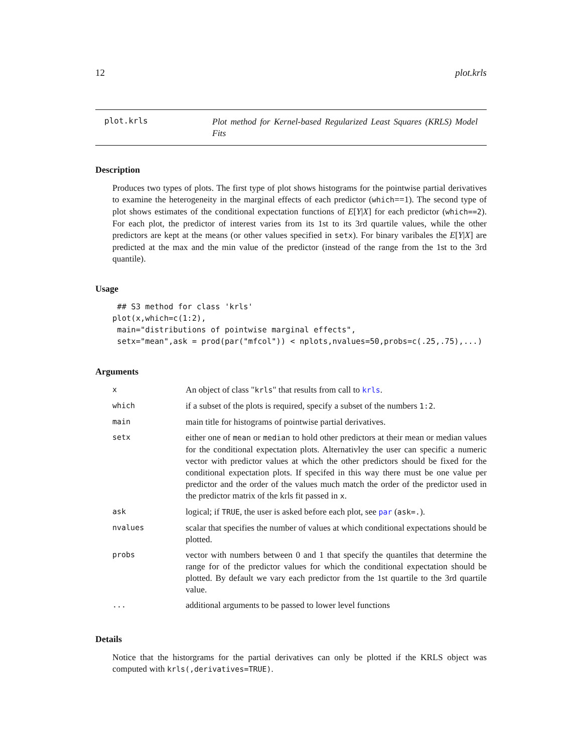12 plot.krls
plot.krls
Plot method for Kernel-based Regularized Least Squares (KRLS) Model Fits
Description
Produces two types of plots. The first type of plot shows histograms for the pointwise partial derivatives to examine the heterogeneity in the marginal effects of each predictor (which==1). The second type of plot shows estimates of the conditional expectation functions of E[Y|X] for each predictor (which==2). For each plot, the predictor of interest varies from its 1st to its 3rd quartile values, while the other predictors are kept at the means (or other values specified in setx). For binary varibales the E[Y|X] are predicted at the max and the min value of the predictor (instead of the range from the 1st to the 3rd quantile).
Usage
 ## S3 method for class 'krls'
plot(x,which=c(1:2),
 main="distributions of pointwise marginal effects",
 setx="mean",ask = prod(par("mfcol")) < nplots,nvalues=50,probs=c(.25,.75),...)
Arguments
| x | An object of class " krls " that results from call to krls . |
| which | if a subset of the plots is required, specify a subset of the numbers 1:2 . |
| main | main title for histograms of pointwise partial derivatives. |
| setx | either one of mean or median to hold other predictors at their mean or median values for the conditional expectation plots. Alternativley the user can specific a numeric vector with predictor values at which the other predictors should be fixed for the conditional expectation plots. If specifed in this way there must be one value per predictor and the order of the values much match the order of the predictor used in the predictor matrix of the krls fit passed in x . |
| ask | logical; if TRUE , the user is asked before each plot, see par ( ask=. ). |
| nvalues | scalar that specifies the number of values at which conditional expectations should be plotted. |
| probs | vector with numbers between 0 and 1 that specify the quantiles that determine the range for of the predictor values for which the conditional expectation should be plotted. By default we vary each predictor from the 1st quartile to the 3rd quartile value. |
| ... | additional arguments to be passed to lower level functions |
Details
Notice that the historgrams for the partial derivatives can only be plotted if the KRLS object was computed with krls(,derivatives=TRUE).